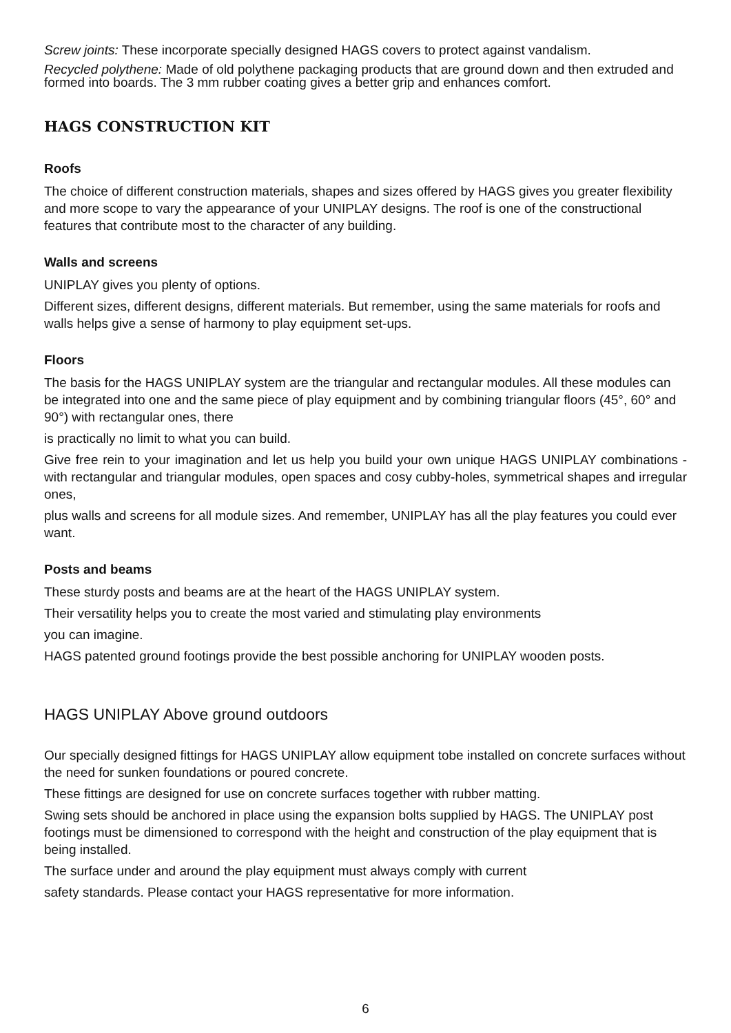Screw joints: These incorporate specially designed HAGS covers to protect against vandalism.
Recycled polythene: Made of old polythene packaging products that are ground down and then extruded and formed into boards. The 3 mm rubber coating gives a better grip and enhances comfort.
HAGS CONSTRUCTION KIT
Roofs
The choice of different construction materials, shapes and sizes offered by HAGS gives you greater flexibility and more scope to vary the appearance of your UNIPLAY designs. The roof is one of the constructional features that contribute most to the character of any building.
Walls and screens
UNIPLAY gives you plenty of options.
Different sizes, different designs, different materials. But remember, using the same materials for roofs and walls helps give a sense of harmony to play equipment set-ups.
Floors
The basis for the HAGS UNIPLAY system are the triangular and rectangular modules. All these modules can be integrated into one and the same piece of play equipment and by combining triangular floors (45°, 60° and 90°) with rectangular ones, there
is practically no limit to what you can build.
Give free rein to your imagination and let us help you build your own unique HAGS UNIPLAY combinations - with rectangular and triangular modules, open spaces and cosy cubby-holes, symmetrical shapes and irregular ones,
plus walls and screens for all module sizes. And remember, UNIPLAY has all the play features you could ever want.
Posts and beams
These sturdy posts and beams are at the heart of the HAGS UNIPLAY system.
Their versatility helps you to create the most varied and stimulating play environments
you can imagine.
HAGS patented ground footings provide the best possible anchoring for UNIPLAY wooden posts.
HAGS UNIPLAY Above ground outdoors
Our specially designed fittings for HAGS UNIPLAY allow equipment tobe installed on concrete surfaces without the need for sunken foundations or poured concrete.
These fittings are designed for use on concrete surfaces together with rubber matting.
Swing sets should be anchored in place using the expansion bolts supplied by HAGS. The UNIPLAY post footings must be dimensioned to correspond with the height and construction of the play equipment that is being installed.
The surface under and around the play equipment must always comply with current
safety standards. Please contact your HAGS representative for more information.
6